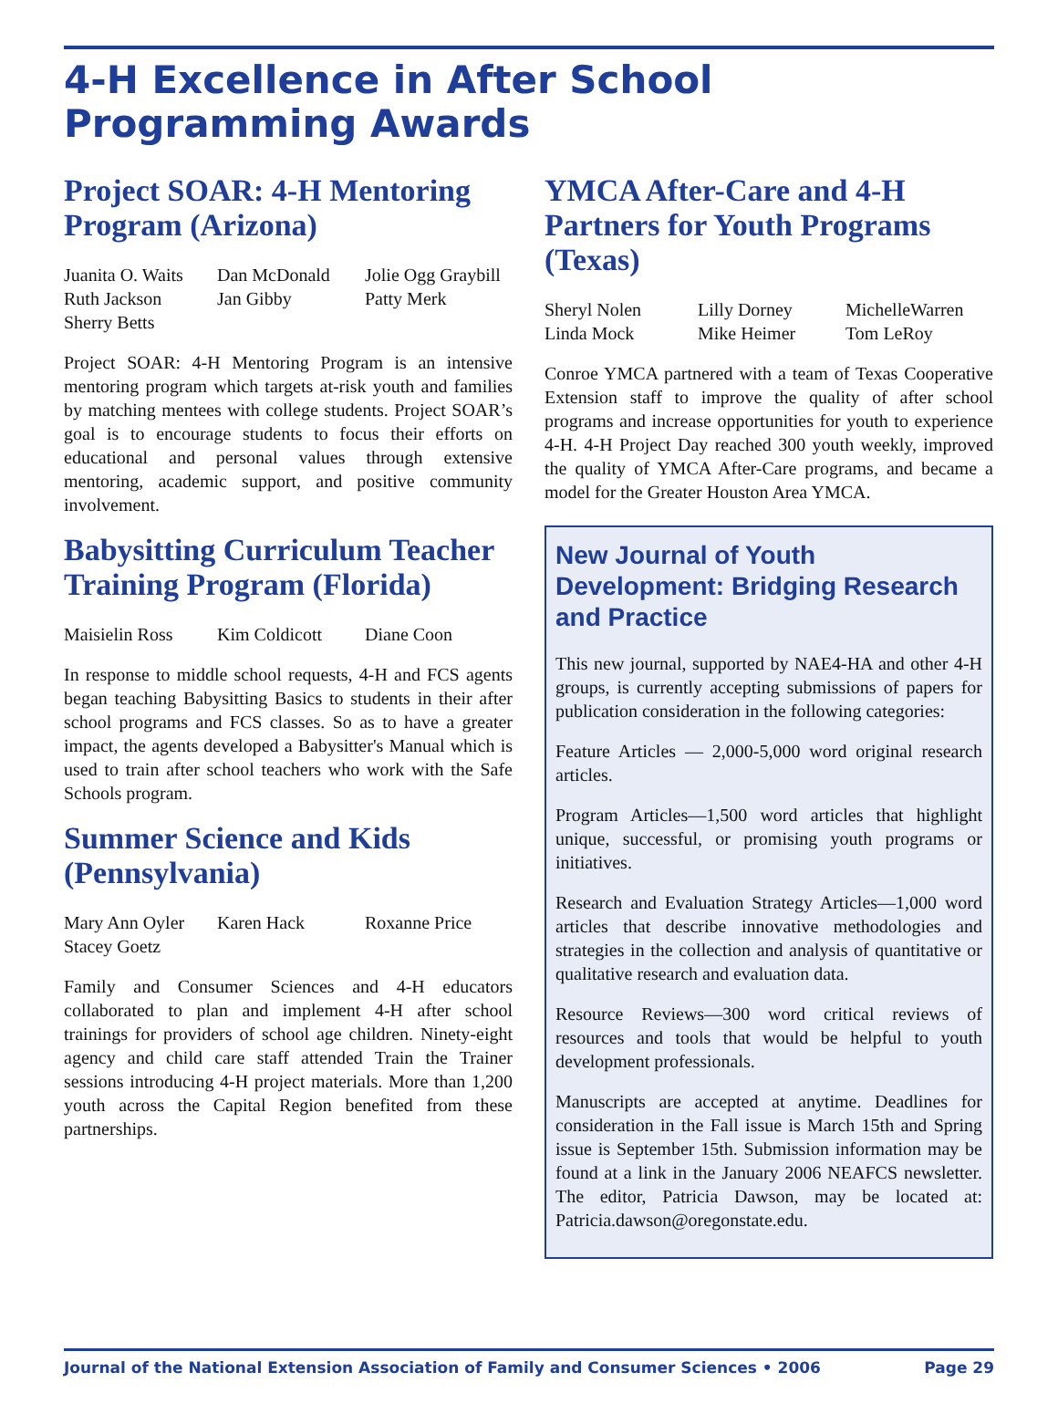4-H Excellence in After School Programming Awards
Project SOAR: 4-H Mentoring Program (Arizona)
Juanita O. Waits Dan McDonald Jolie Ogg Graybill Ruth Jackson Jan Gibby Patty Merk Sherry Betts
Project SOAR: 4-H Mentoring Program is an intensive mentoring program which targets at-risk youth and families by matching mentees with college students. Project SOAR’s goal is to encourage students to focus their efforts on educational and personal values through extensive mentoring, academic support, and positive community involvement.
Babysitting Curriculum Teacher Training Program (Florida)
Maisielin Ross Kim Coldicott Diane Coon
In response to middle school requests, 4-H and FCS agents began teaching Babysitting Basics to students in their after school programs and FCS classes. So as to have a greater impact, the agents developed a Babysitter's Manual which is used to train after school teachers who work with the Safe Schools program.
Summer Science and Kids (Pennsylvania)
Mary Ann Oyler Karen Hack Roxanne Price Stacey Goetz
Family and Consumer Sciences and 4-H educators collaborated to plan and implement 4-H after school trainings for providers of school age children. Ninety-eight agency and child care staff attended Train the Trainer sessions introducing 4-H project materials. More than 1,200 youth across the Capital Region benefited from these partnerships.
YMCA After-Care and 4-H Partners for Youth Programs (Texas)
Sheryl Nolen Lilly Dorney MichelleWarren Linda Mock Mike Heimer Tom LeRoy
Conroe YMCA partnered with a team of Texas Cooperative Extension staff to improve the quality of after school programs and increase opportunities for youth to experience 4-H. 4-H Project Day reached 300 youth weekly, improved the quality of YMCA After-Care programs, and became a model for the Greater Houston Area YMCA.
New Journal of Youth Development: Bridging Research and Practice
This new journal, supported by NAE4-HA and other 4-H groups, is currently accepting submissions of papers for publication consideration in the following categories:
Feature Articles — 2,000-5,000 word original research articles.
Program Articles—1,500 word articles that highlight unique, successful, or promising youth programs or initiatives.
Research and Evaluation Strategy Articles—1,000 word articles that describe innovative methodologies and strategies in the collection and analysis of quantitative or qualitative research and evaluation data.
Resource Reviews—300 word critical reviews of resources and tools that would be helpful to youth development professionals.
Manuscripts are accepted at anytime. Deadlines for consideration in the Fall issue is March 15th and Spring issue is September 15th. Submission information may be found at a link in the January 2006 NEAFCS newsletter. The editor, Patricia Dawson, may be located at: Patricia.dawson@oregonstate.edu.
Journal of the National Extension Association of Family and Consumer Sciences • 2006 Page 29